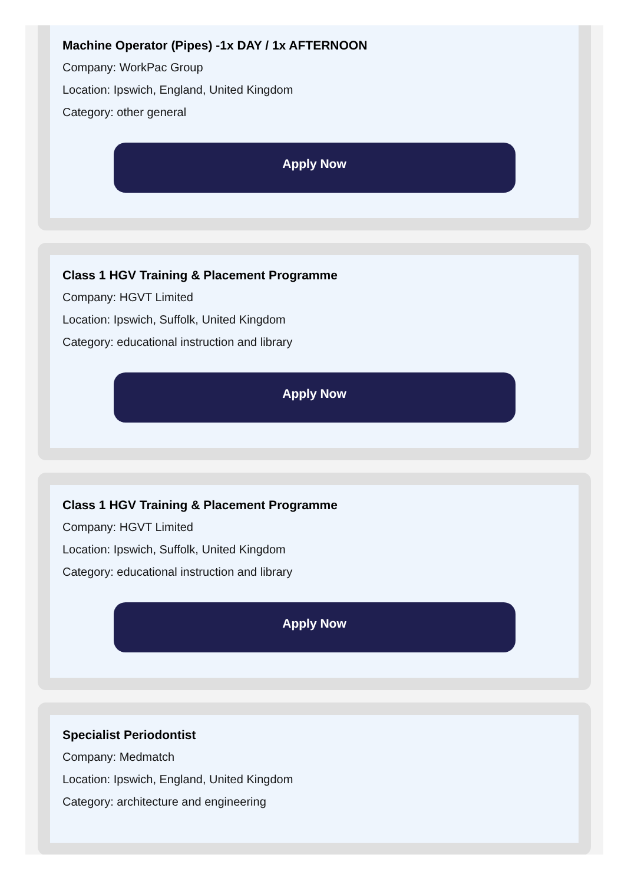Machine Operator (Pipes) -1x DAY / 1x AFTERNOON
Company: WorkPac Group
Location: Ipswich, England, United Kingdom
Category: other general
Apply Now
Class 1 HGV Training & Placement Programme
Company: HGVT Limited
Location: Ipswich, Suffolk, United Kingdom
Category: educational instruction and library
Apply Now
Class 1 HGV Training & Placement Programme
Company: HGVT Limited
Location: Ipswich, Suffolk, United Kingdom
Category: educational instruction and library
Apply Now
Specialist Periodontist
Company: Medmatch
Location: Ipswich, England, United Kingdom
Category: architecture and engineering